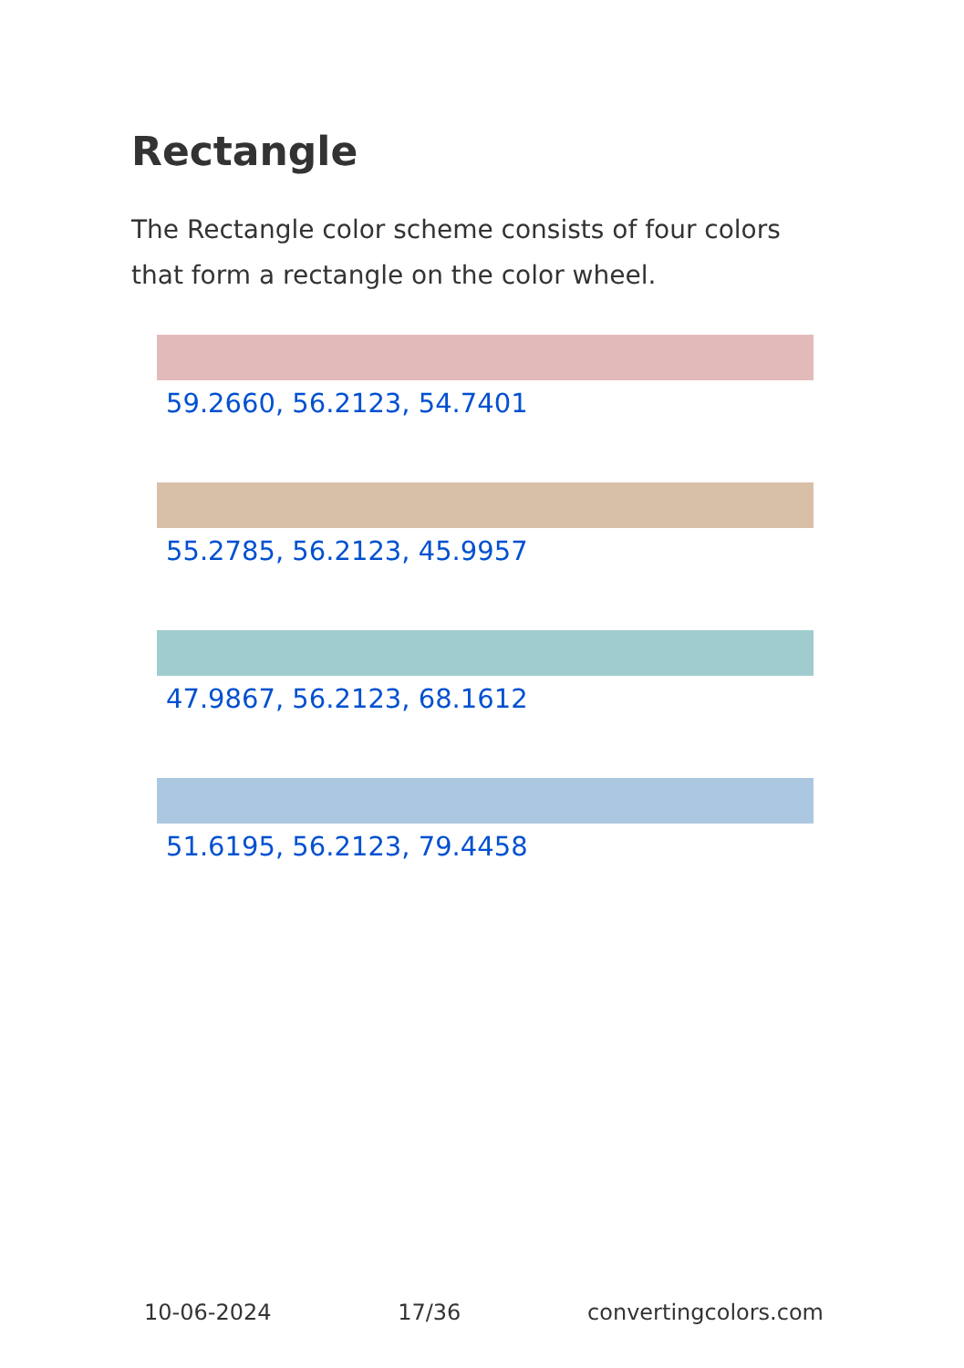Rectangle
The Rectangle color scheme consists of four colors that form a rectangle on the color wheel.
59.2660, 56.2123, 54.7401
55.2785, 56.2123, 45.9957
47.9867, 56.2123, 68.1612
51.6195, 56.2123, 79.4458
10-06-2024 17/36 convertingcolors.com